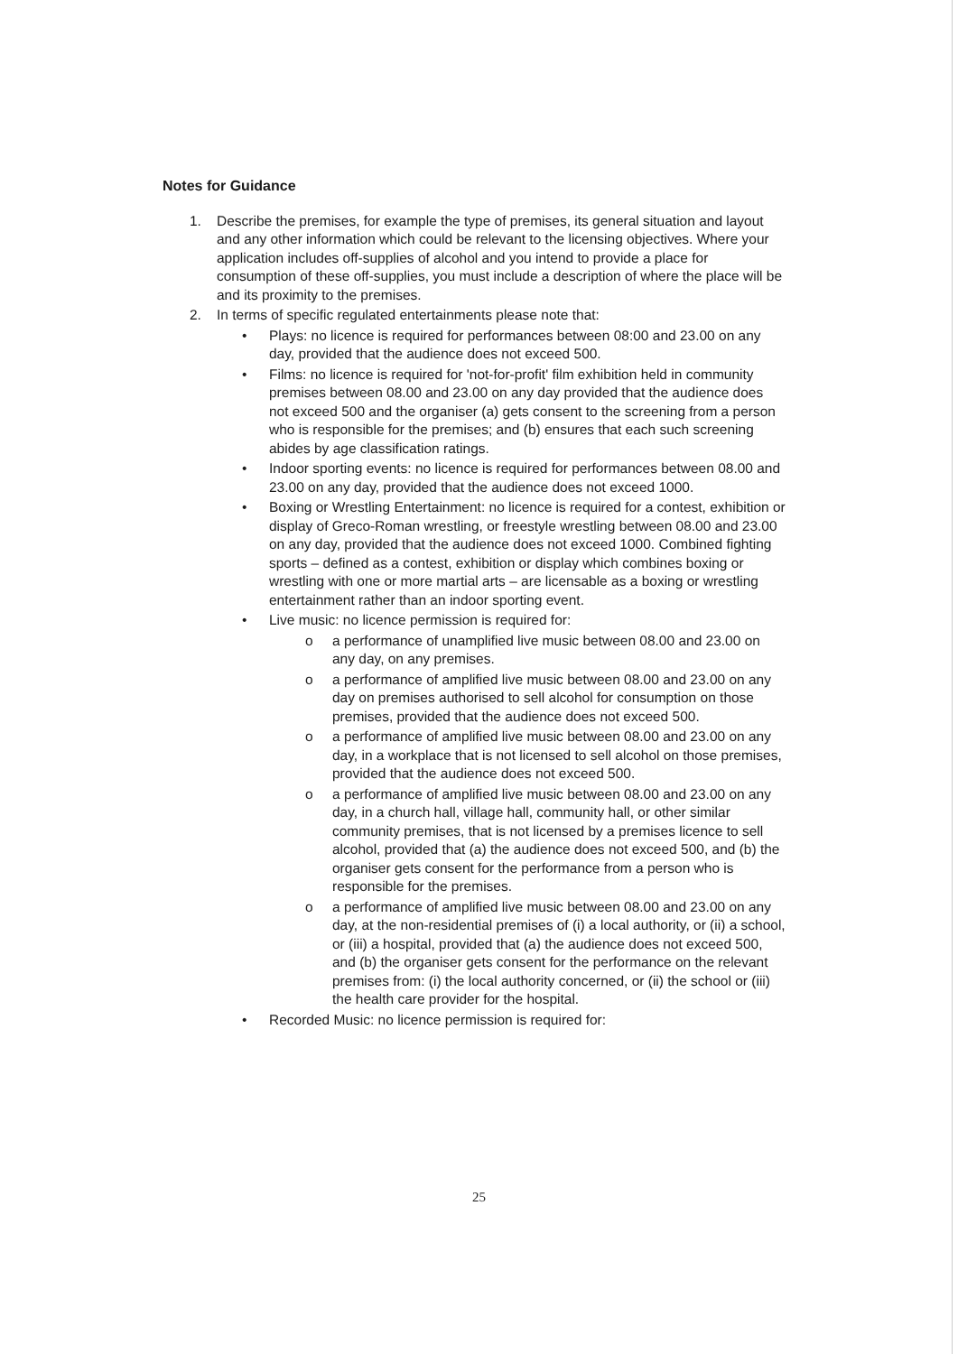Notes for Guidance
1. Describe the premises, for example the type of premises, its general situation and layout and any other information which could be relevant to the licensing objectives. Where your application includes off-supplies of alcohol and you intend to provide a place for consumption of these off-supplies, you must include a description of where the place will be and its proximity to the premises.
2. In terms of specific regulated entertainments please note that:
• Plays: no licence is required for performances between 08:00 and 23.00 on any day, provided that the audience does not exceed 500.
• Films: no licence is required for 'not-for-profit' film exhibition held in community premises between 08.00 and 23.00 on any day provided that the audience does not exceed 500 and the organiser (a) gets consent to the screening from a person who is responsible for the premises; and (b) ensures that each such screening abides by age classification ratings.
• Indoor sporting events: no licence is required for performances between 08.00 and 23.00 on any day, provided that the audience does not exceed 1000.
• Boxing or Wrestling Entertainment: no licence is required for a contest, exhibition or display of Greco-Roman wrestling, or freestyle wrestling between 08.00 and 23.00 on any day, provided that the audience does not exceed 1000. Combined fighting sports – defined as a contest, exhibition or display which combines boxing or wrestling with one or more martial arts – are licensable as a boxing or wrestling entertainment rather than an indoor sporting event.
• Live music: no licence permission is required for:
o a performance of unamplified live music between 08.00 and 23.00 on any day, on any premises.
o a performance of amplified live music between 08.00 and 23.00 on any day on premises authorised to sell alcohol for consumption on those premises, provided that the audience does not exceed 500.
o a performance of amplified live music between 08.00 and 23.00 on any day, in a workplace that is not licensed to sell alcohol on those premises, provided that the audience does not exceed 500.
o a performance of amplified live music between 08.00 and 23.00 on any day, in a church hall, village hall, community hall, or other similar community premises, that is not licensed by a premises licence to sell alcohol, provided that (a) the audience does not exceed 500, and (b) the organiser gets consent for the performance from a person who is responsible for the premises.
o a performance of amplified live music between 08.00 and 23.00 on any day, at the non-residential premises of (i) a local authority, or (ii) a school, or (iii) a hospital, provided that (a) the audience does not exceed 500, and (b) the organiser gets consent for the performance on the relevant premises from: (i) the local authority concerned, or (ii) the school or (iii) the health care provider for the hospital.
• Recorded Music: no licence permission is required for:
25